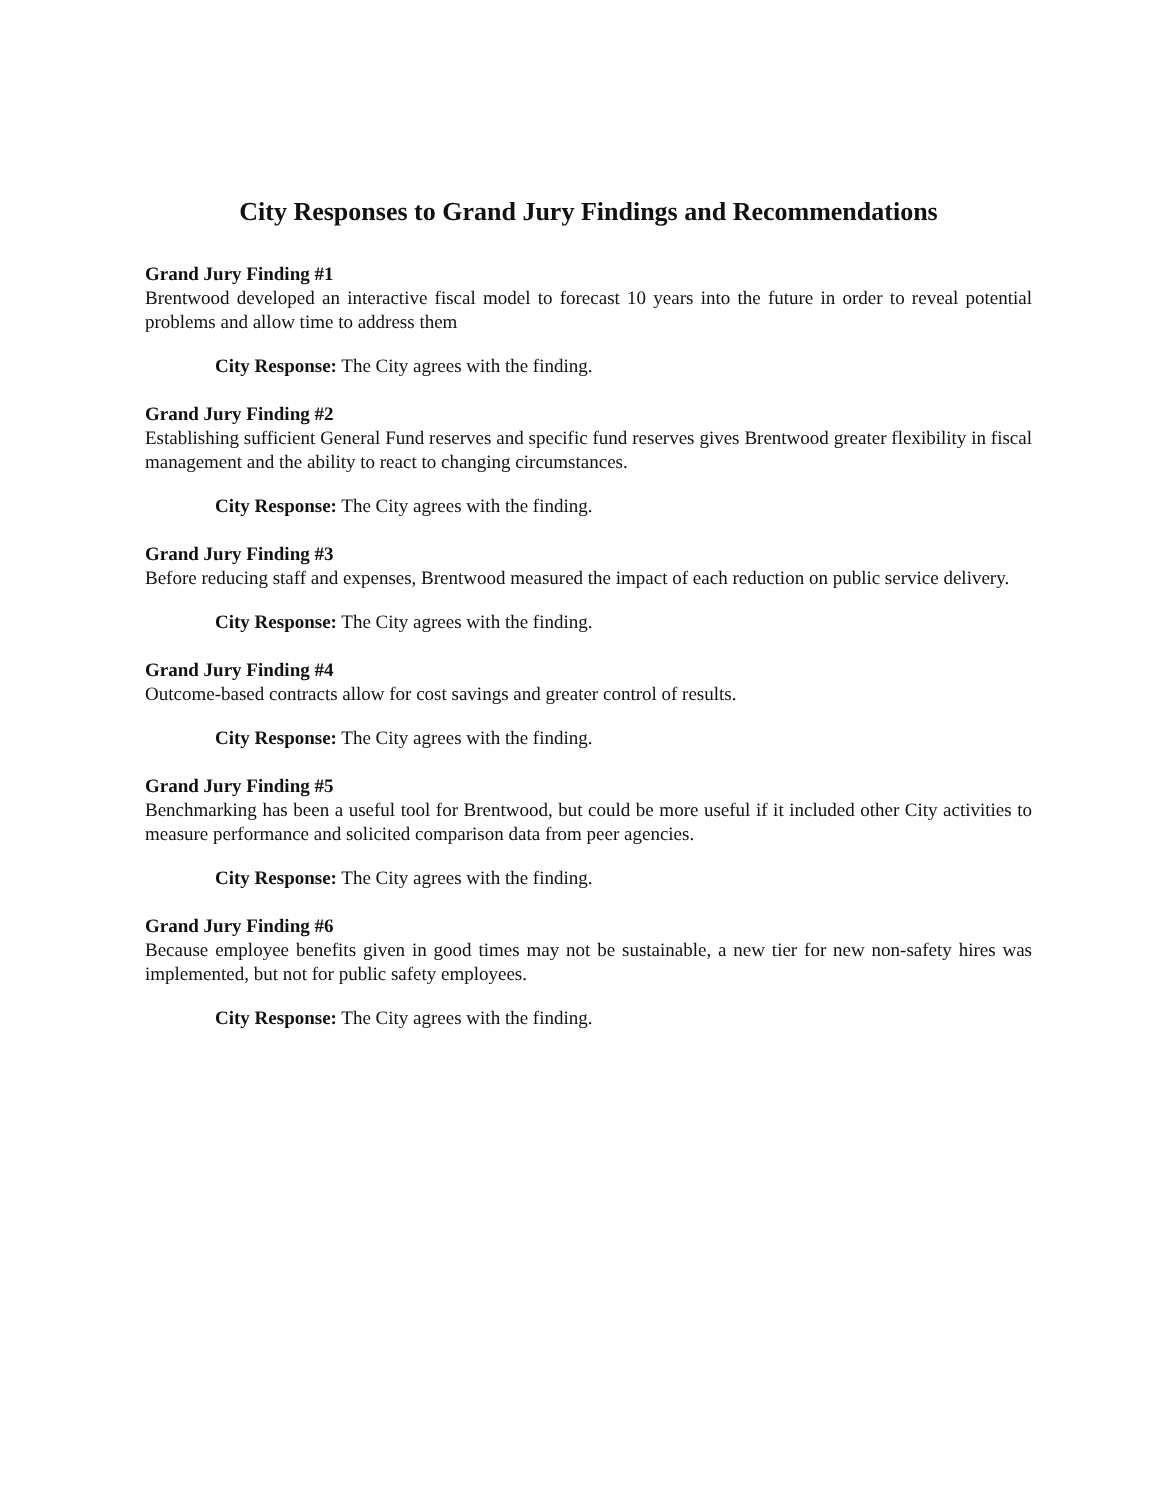City Responses to Grand Jury Findings and Recommendations
Grand Jury Finding #1
Brentwood developed an interactive fiscal model to forecast 10 years into the future in order to reveal potential problems and allow time to address them
City Response: The City agrees with the finding.
Grand Jury Finding #2
Establishing sufficient General Fund reserves and specific fund reserves gives Brentwood greater flexibility in fiscal management and the ability to react to changing circumstances.
City Response: The City agrees with the finding.
Grand Jury Finding #3
Before reducing staff and expenses, Brentwood measured the impact of each reduction on public service delivery.
City Response: The City agrees with the finding.
Grand Jury Finding #4
Outcome-based contracts allow for cost savings and greater control of results.
City Response: The City agrees with the finding.
Grand Jury Finding #5
Benchmarking has been a useful tool for Brentwood, but could be more useful if it included other City activities to measure performance and solicited comparison data from peer agencies.
City Response: The City agrees with the finding.
Grand Jury Finding #6
Because employee benefits given in good times may not be sustainable, a new tier for new non-safety hires was implemented, but not for public safety employees.
City Response: The City agrees with the finding.